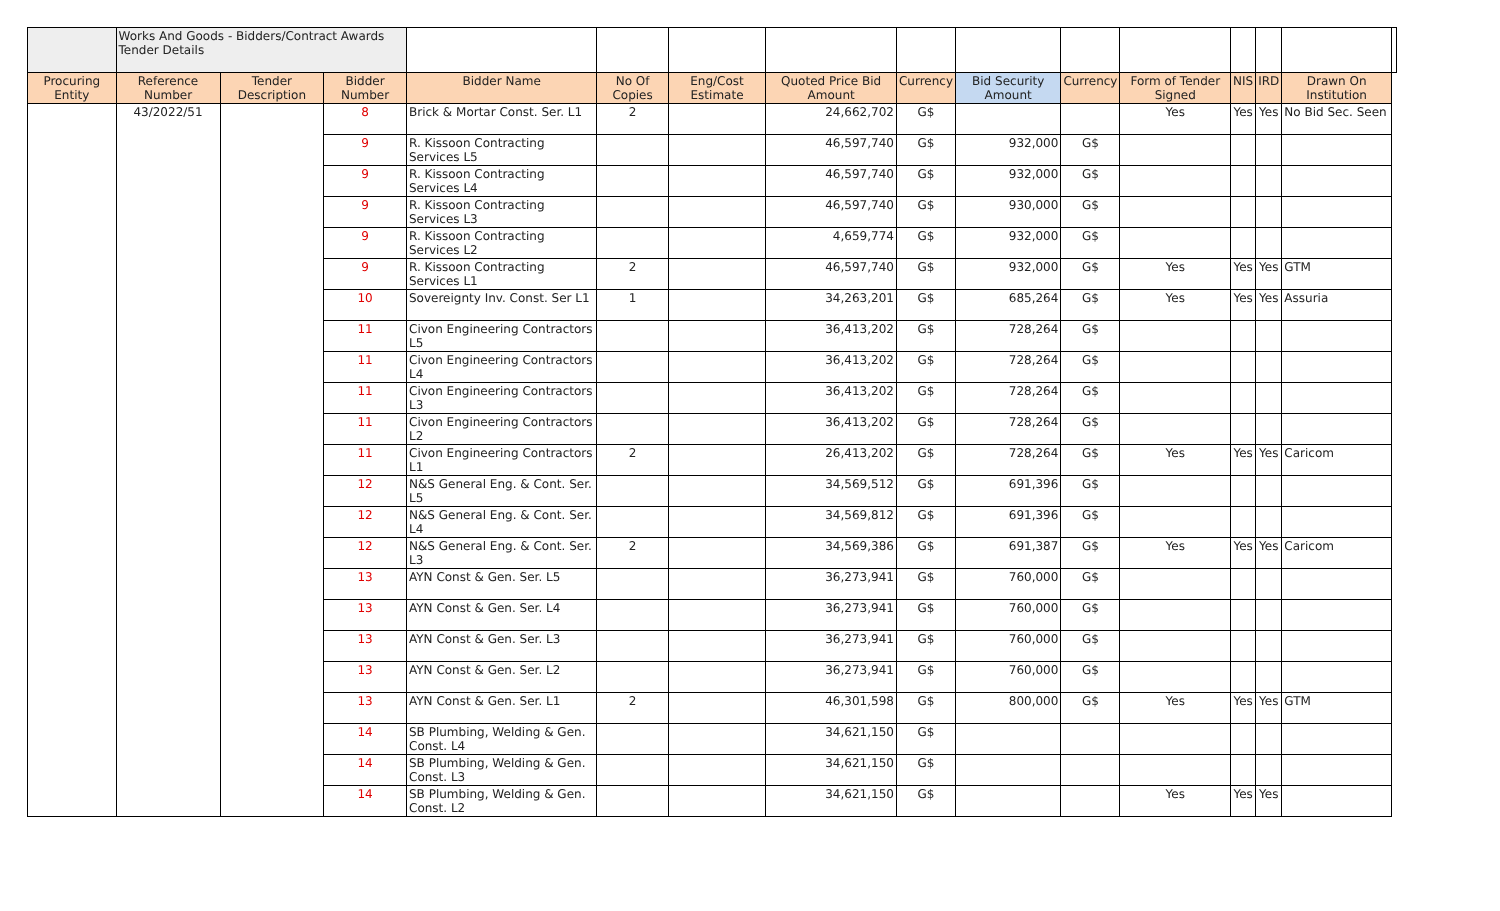| | Works And Goods - Bidders/Contract Awards Tender Details | | | | | | | | | | | | | | |
| Procuring Entity | Reference Number | Tender Description | Bidder Number | Bidder Name | No Of Copies | Eng/Cost Estimate | Quoted Price Bid Amount | Currency | Bid Security Amount | Currency | Form of Tender Signed | NIS | IRD | Drawn On Institution | |
| | 43/2022/51 | | 8 | Brick & Mortar Const. Ser. L1 | 2 | | 24,662,702 | G$ | | | Yes | Yes | Yes | No Bid Sec. Seen | |
| | | | 9 | R. Kissoon Contracting Services L5 | | | 46,597,740 | G$ | 932,000 | G$ | | | | | |
| | | | 9 | R. Kissoon Contracting Services L4 | | | 46,597,740 | G$ | 932,000 | G$ | | | | | |
| | | | 9 | R. Kissoon Contracting Services L3 | | | 46,597,740 | G$ | 930,000 | G$ | | | | | |
| | | | 9 | R. Kissoon Contracting Services L2 | | | 4,659,774 | G$ | 932,000 | G$ | | | | | |
| | | | 9 | R. Kissoon Contracting Services L1 | 2 | | 46,597,740 | G$ | 932,000 | G$ | Yes | Yes | Yes | GTM | |
| | | | 10 | Sovereignty Inv. Const. Ser L1 | 1 | | 34,263,201 | G$ | 685,264 | G$ | Yes | Yes | Yes | Assuria | |
| | | | 11 | Civon Engineering Contractors L5 | | | 36,413,202 | G$ | 728,264 | G$ | | | | | |
| | | | 11 | Civon Engineering Contractors L4 | | | 36,413,202 | G$ | 728,264 | G$ | | | | | |
| | | | 11 | Civon Engineering Contractors L3 | | | 36,413,202 | G$ | 728,264 | G$ | | | | | |
| | | | 11 | Civon Engineering Contractors L2 | | | 36,413,202 | G$ | 728,264 | G$ | | | | | |
| | | | 11 | Civon Engineering Contractors L1 | 2 | | 26,413,202 | G$ | 728,264 | G$ | Yes | Yes | Yes | Caricom | |
| | | | 12 | N&S General Eng. & Cont. Ser. L5 | | | 34,569,512 | G$ | 691,396 | G$ | | | | | |
| | | | 12 | N&S General Eng. & Cont. Ser. L4 | | | 34,569,812 | G$ | 691,396 | G$ | | | | | |
| | | | 12 | N&S General Eng. & Cont. Ser. L3 | 2 | | 34,569,386 | G$ | 691,387 | G$ | Yes | Yes | Yes | Caricom | |
| | | | 13 | AYN Const & Gen. Ser. L5 | | | 36,273,941 | G$ | 760,000 | G$ | | | | | |
| | | | 13 | AYN Const & Gen. Ser. L4 | | | 36,273,941 | G$ | 760,000 | G$ | | | | | |
| | | | 13 | AYN Const & Gen. Ser. L3 | | | 36,273,941 | G$ | 760,000 | G$ | | | | | |
| | | | 13 | AYN Const & Gen. Ser. L2 | | | 36,273,941 | G$ | 760,000 | G$ | | | | | |
| | | | 13 | AYN Const & Gen. Ser. L1 | 2 | | 46,301,598 | G$ | 800,000 | G$ | Yes | Yes | Yes | GTM | |
| | | | 14 | SB Plumbing, Welding & Gen. Const. L4 | | | 34,621,150 | G$ | | | | | | | |
| | | | 14 | SB Plumbing, Welding & Gen. Const. L3 | | | 34,621,150 | G$ | | | | | | | |
| | | | 14 | SB Plumbing, Welding & Gen. Const. L2 | | | 34,621,150 | G$ | | | Yes | Yes | Yes | | |